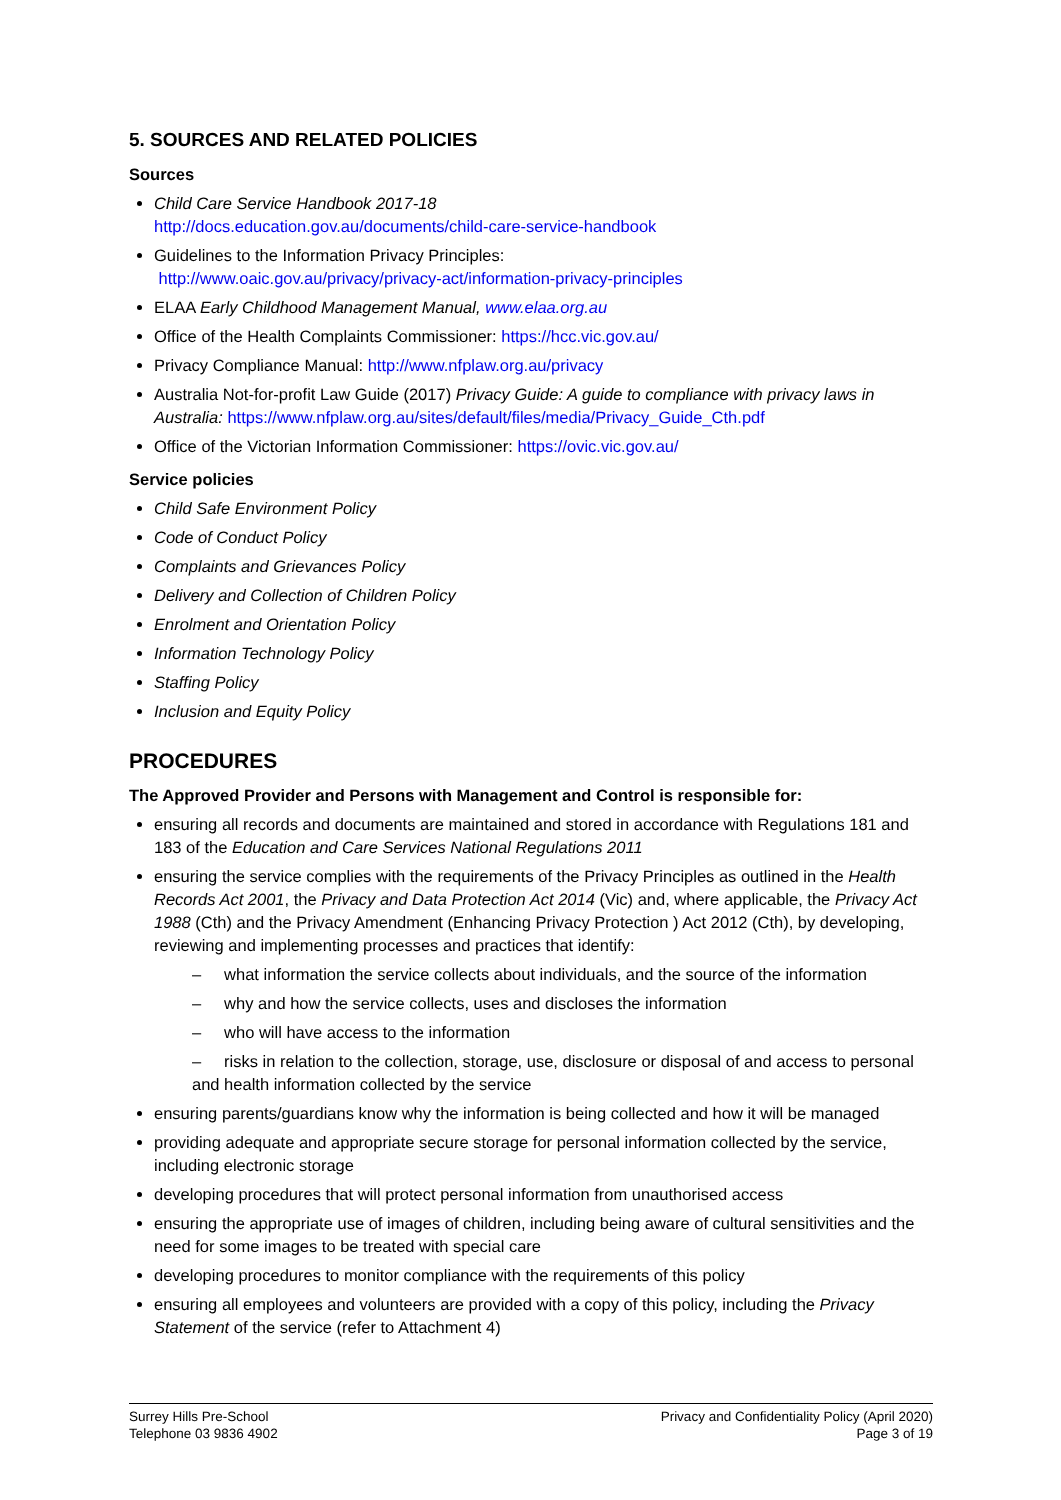5. SOURCES AND RELATED POLICIES
Sources
Child Care Service Handbook 2017-18
http://docs.education.gov.au/documents/child-care-service-handbook
Guidelines to the Information Privacy Principles:
http://www.oaic.gov.au/privacy/privacy-act/information-privacy-principles
ELAA Early Childhood Management Manual, www.elaa.org.au
Office of the Health Complaints Commissioner: https://hcc.vic.gov.au/
Privacy Compliance Manual: http://www.nfplaw.org.au/privacy
Australia Not-for-profit Law Guide (2017) Privacy Guide: A guide to compliance with privacy laws in Australia: https://www.nfplaw.org.au/sites/default/files/media/Privacy_Guide_Cth.pdf
Office of the Victorian Information Commissioner: https://ovic.vic.gov.au/
Service policies
Child Safe Environment Policy
Code of Conduct Policy
Complaints and Grievances Policy
Delivery and Collection of Children Policy
Enrolment and Orientation Policy
Information Technology Policy
Staffing Policy
Inclusion and Equity Policy
PROCEDURES
The Approved Provider and Persons with Management and Control is responsible for:
ensuring all records and documents are maintained and stored in accordance with Regulations 181 and 183 of the Education and Care Services National Regulations 2011
ensuring the service complies with the requirements of the Privacy Principles as outlined in the Health Records Act 2001, the Privacy and Data Protection Act 2014 (Vic) and, where applicable, the Privacy Act 1988 (Cth) and the Privacy Amendment (Enhancing Privacy Protection ) Act 2012 (Cth), by developing, reviewing and implementing processes and practices that identify:
– what information the service collects about individuals, and the source of the information
– why and how the service collects, uses and discloses the information
– who will have access to the information
– risks in relation to the collection, storage, use, disclosure or disposal of and access to personal and health information collected by the service
ensuring parents/guardians know why the information is being collected and how it will be managed
providing adequate and appropriate secure storage for personal information collected by the service, including electronic storage
developing procedures that will protect personal information from unauthorised access
ensuring the appropriate use of images of children, including being aware of cultural sensitivities and the need for some images to be treated with special care
developing procedures to monitor compliance with the requirements of this policy
ensuring all employees and volunteers are provided with a copy of this policy, including the Privacy Statement of the service (refer to Attachment 4)
Surrey Hills Pre-School
Telephone 03 9836 4902
Privacy and Confidentiality Policy (April 2020)
Page 3 of 19